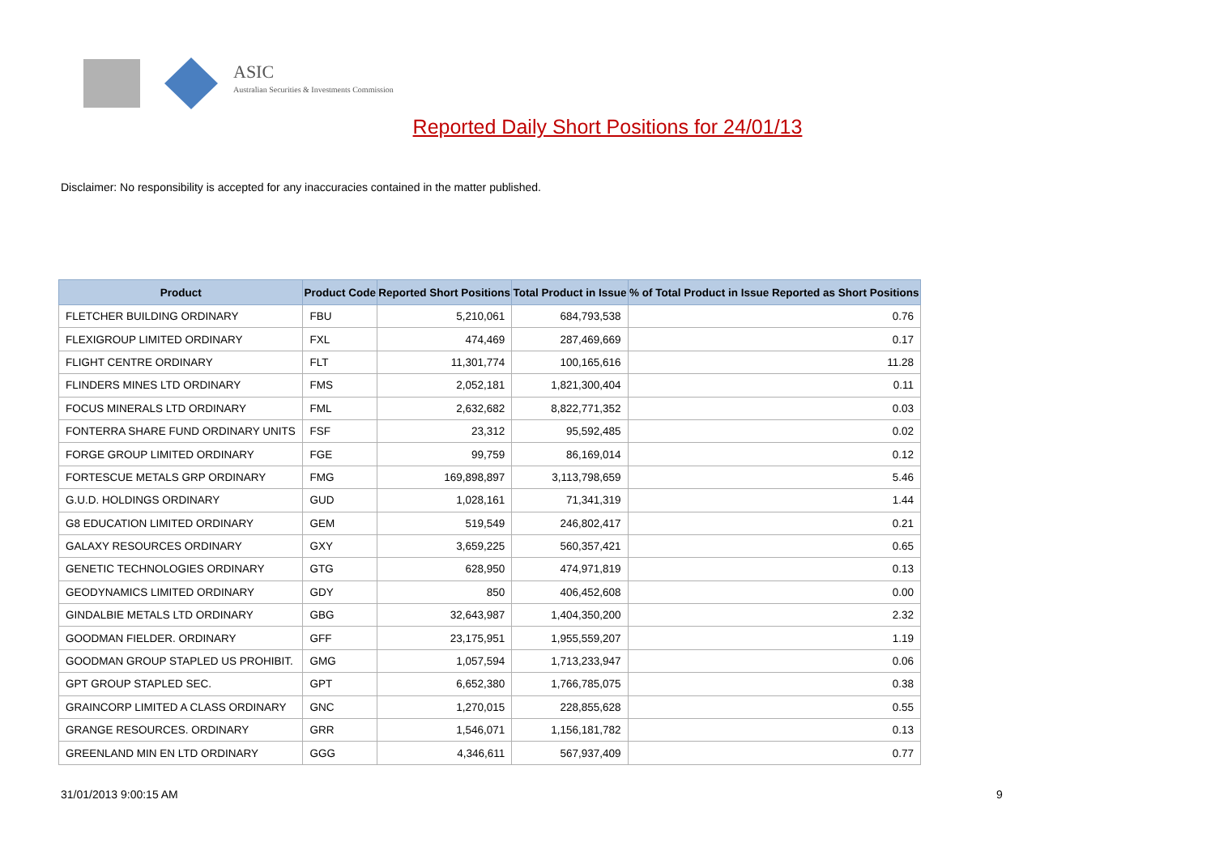ASIC
Australian Securities & Investments Commission
Reported Daily Short Positions for 24/01/13
Disclaimer: No responsibility is accepted for any inaccuracies contained in the matter published.
| Product | Product Code | Reported Short Positions | Total Product in Issue | % of Total Product in Issue Reported as Short Positions |
| --- | --- | --- | --- | --- |
| FLETCHER BUILDING ORDINARY | FBU | 5,210,061 | 684,793,538 | 0.76 |
| FLEXIGROUP LIMITED ORDINARY | FXL | 474,469 | 287,469,669 | 0.17 |
| FLIGHT CENTRE ORDINARY | FLT | 11,301,774 | 100,165,616 | 11.28 |
| FLINDERS MINES LTD ORDINARY | FMS | 2,052,181 | 1,821,300,404 | 0.11 |
| FOCUS MINERALS LTD ORDINARY | FML | 2,632,682 | 8,822,771,352 | 0.03 |
| FONTERRA SHARE FUND ORDINARY UNITS | FSF | 23,312 | 95,592,485 | 0.02 |
| FORGE GROUP LIMITED ORDINARY | FGE | 99,759 | 86,169,014 | 0.12 |
| FORTESCUE METALS GRP ORDINARY | FMG | 169,898,897 | 3,113,798,659 | 5.46 |
| G.U.D. HOLDINGS ORDINARY | GUD | 1,028,161 | 71,341,319 | 1.44 |
| G8 EDUCATION LIMITED ORDINARY | GEM | 519,549 | 246,802,417 | 0.21 |
| GALAXY RESOURCES ORDINARY | GXY | 3,659,225 | 560,357,421 | 0.65 |
| GENETIC TECHNOLOGIES ORDINARY | GTG | 628,950 | 474,971,819 | 0.13 |
| GEODYNAMICS LIMITED ORDINARY | GDY | 850 | 406,452,608 | 0.00 |
| GINDALBIE METALS LTD ORDINARY | GBG | 32,643,987 | 1,404,350,200 | 2.32 |
| GOODMAN FIELDER. ORDINARY | GFF | 23,175,951 | 1,955,559,207 | 1.19 |
| GOODMAN GROUP STAPLED US PROHIBIT. | GMG | 1,057,594 | 1,713,233,947 | 0.06 |
| GPT GROUP STAPLED SEC. | GPT | 6,652,380 | 1,766,785,075 | 0.38 |
| GRAINCORP LIMITED A CLASS ORDINARY | GNC | 1,270,015 | 228,855,628 | 0.55 |
| GRANGE RESOURCES. ORDINARY | GRR | 1,546,071 | 1,156,181,782 | 0.13 |
| GREENLAND MIN EN LTD ORDINARY | GGG | 4,346,611 | 567,937,409 | 0.77 |
31/01/2013 9:00:15 AM 9